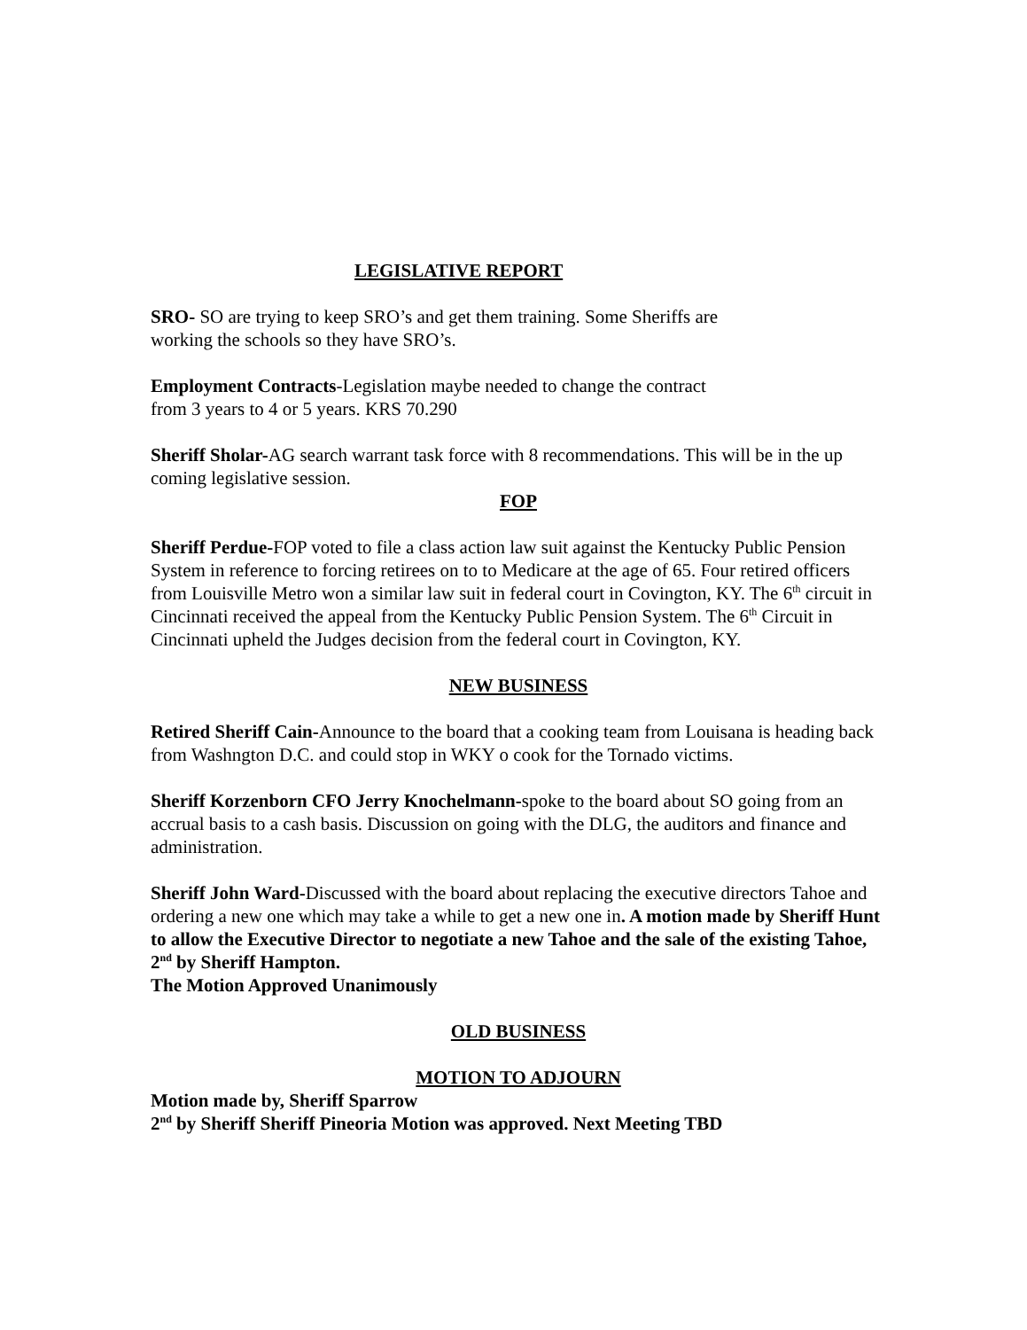LEGISLATIVE REPORT
SRO- SO are trying to keep SRO’s and get them training. Some Sheriffs are
working the schools so they have SRO’s.
Employment Contracts-Legislation maybe needed to change the contract
from 3 years to 4 or 5 years. KRS 70.290
Sheriff Sholar-AG search warrant task force with 8 recommendations. This will be in the up coming legislative session.
FOP
Sheriff Perdue-FOP voted to file a class action law suit against the Kentucky Public Pension System in reference to forcing retirees on to to Medicare at the age of 65. Four retired officers from Louisville Metro won a similar law suit in federal court in Covington, KY. The 6<sup>th</sup> circuit in Cincinnati received the appeal from the Kentucky Public Pension System. The 6<sup>th</sup> Circuit in Cincinnati upheld the Judges decision from the federal court in Covington, KY.
NEW BUSINESS
Retired Sheriff Cain-Announce to the board that a cooking team from Louisana is heading back from Washngton D.C. and could stop in WKY o cook for the Tornado victims.
Sheriff Korzenborn CFO Jerry Knochelmann-spoke to the board about SO going from an accrual basis to a cash basis. Discussion on going with the DLG, the auditors and finance and administration.
Sheriff John Ward-Discussed with the board about replacing the executive directors Tahoe and ordering a new one which may take a while to get a new one in. A motion made by Sheriff Hunt to allow the Executive Director to negotiate a new Tahoe and the sale of the existing Tahoe, 2<sup>nd</sup> by Sheriff Hampton.
The Motion Approved Unanimously
OLD BUSINESS
MOTION TO ADJOURN
Motion made by, Sheriff Sparrow
2<sup>nd</sup> by Sheriff Sheriff Pineoria Motion was approved. Next Meeting TBD